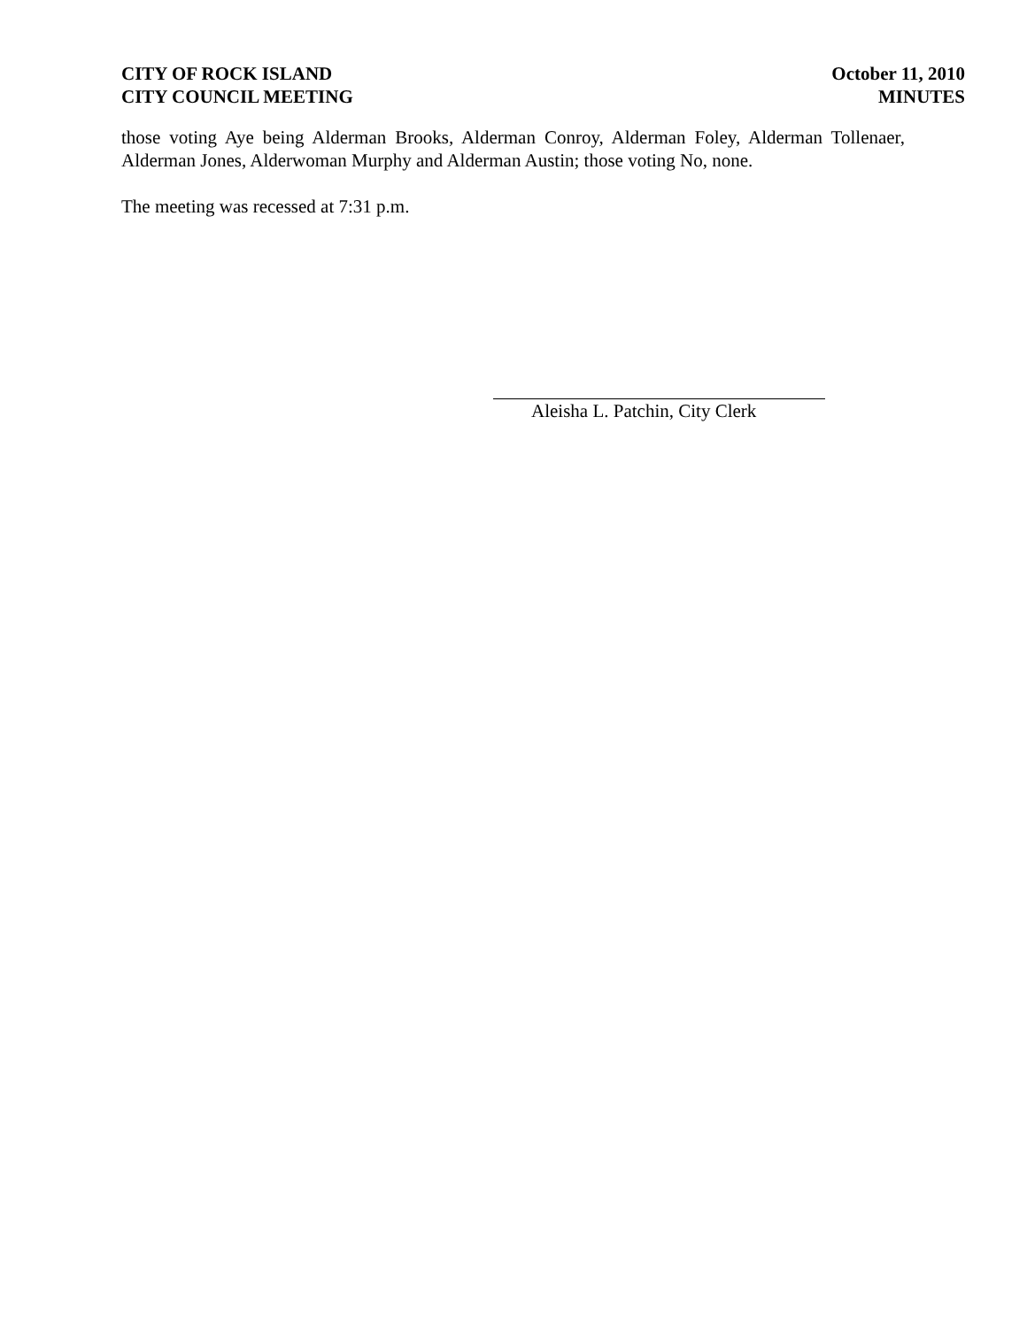CITY OF ROCK ISLAND
CITY COUNCIL MEETING
October 11, 2010
MINUTES
those voting Aye being Alderman Brooks, Alderman Conroy, Alderman Foley, Alderman Tollenaer, Alderman Jones, Alderwoman Murphy and Alderman Austin; those voting No, none.
The meeting was recessed at 7:31 p.m.
Aleisha L. Patchin, City Clerk